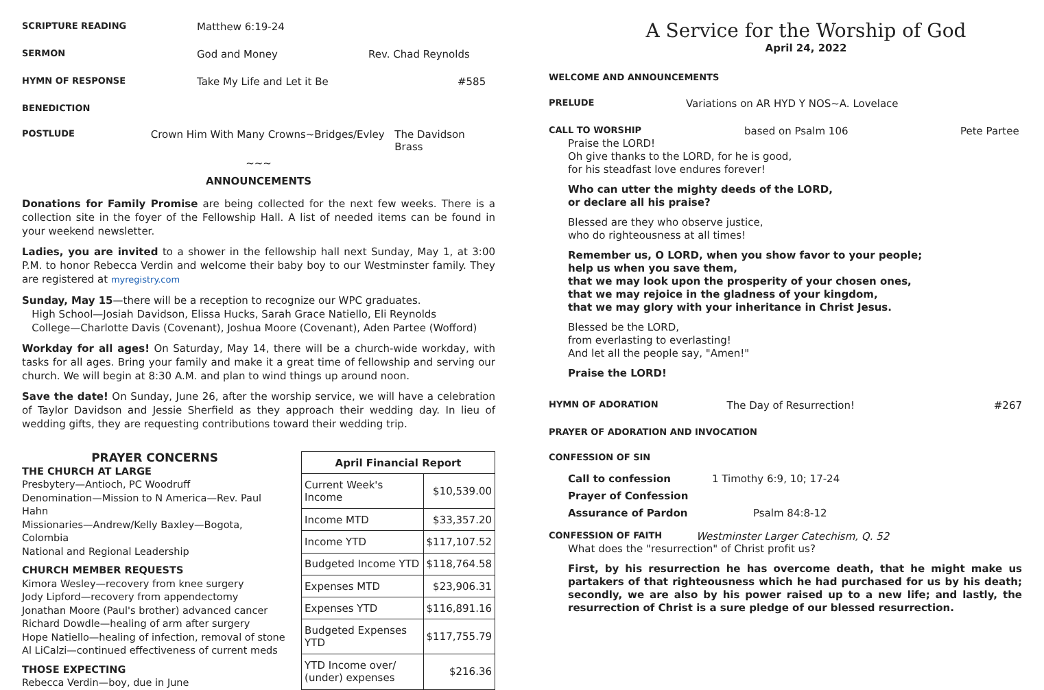SCRIPTURE READING Matthew 6:19-24
SERMON God and Money Rev. Chad Reynolds
HYMN OF RESPONSE Take My Life and Let it Be #585
BENEDICTION
POSTLUDE Crown Him With Many Crowns~Bridges/Evley The Davidson Brass
~~~
ANNOUNCEMENTS
Donations for Family Promise are being collected for the next few weeks. There is a collection site in the foyer of the Fellowship Hall. A list of needed items can be found in your weekend newsletter.
Ladies, you are invited to a shower in the fellowship hall next Sunday, May 1, at 3:00 P.M. to honor Rebecca Verdin and welcome their baby boy to our Westminster family. They are registered at myregistry.com
Sunday, May 15—there will be a reception to recognize our WPC graduates.
High School—Josiah Davidson, Elissa Hucks, Sarah Grace Natiello, Eli Reynolds
College—Charlotte Davis (Covenant), Joshua Moore (Covenant), Aden Partee (Wofford)
Workday for all ages! On Saturday, May 14, there will be a church-wide workday, with tasks for all ages. Bring your family and make it a great time of fellowship and serving our church. We will begin at 8:30 A.M. and plan to wind things up around noon.
Save the date! On Sunday, June 26, after the worship service, we will have a celebration of Taylor Davidson and Jessie Sherfield as they approach their wedding day. In lieu of wedding gifts, they are requesting contributions toward their wedding trip.
PRAYER CONCERNS
THE CHURCH AT LARGE
Presbytery—Antioch, PC Woodruff
Denomination—Mission to N America—Rev. Paul Hahn
Missionaries—Andrew/Kelly Baxley—Bogota, Colombia
National and Regional Leadership
CHURCH MEMBER REQUESTS
Kimora Wesley—recovery from knee surgery
Jody Lipford—recovery from appendectomy
Jonathan Moore (Paul's brother) advanced cancer
Richard Dowdle—healing of arm after surgery
Hope Natiello—healing of infection, removal of stone
Al LiCalzi—continued effectiveness of current meds
THOSE EXPECTING
Rebecca Verdin—boy, due in June
| April Financial Report | |
| --- | --- |
| Current Week's Income | $10,539.00 |
| Income MTD | $33,357.20 |
| Income YTD | $117,107.52 |
| Budgeted Income YTD | $118,764.58 |
| Expenses MTD | $23,906.31 |
| Expenses YTD | $116,891.16 |
| Budgeted Expenses YTD | $117,755.79 |
| YTD Income over/ (under) expenses | $216.36 |
A Service for the Worship of God
April 24, 2022
WELCOME AND ANNOUNCEMENTS
PRELUDE Variations on AR HYD Y NOS~A. Lovelace
CALL TO WORSHIP based on Psalm 106 Pete Partee
Praise the LORD!
Oh give thanks to the LORD, for he is good,
for his steadfast love endures forever!
Who can utter the mighty deeds of the LORD,
or declare all his praise?
Blessed are they who observe justice,
who do righteousness at all times!
Remember us, O LORD, when you show favor to your people;
help us when you save them,
that we may look upon the prosperity of your chosen ones,
that we may rejoice in the gladness of your kingdom,
that we may glory with your inheritance in Christ Jesus.
Blessed be the LORD,
from everlasting to everlasting!
And let all the people say, "Amen!"
Praise the LORD!
HYMN OF ADORATION The Day of Resurrection! #267
PRAYER OF ADORATION AND INVOCATION
CONFESSION OF SIN
Call to confession 1 Timothy 6:9, 10; 17-24
Prayer of Confession
Assurance of Pardon Psalm 84:8-12
CONFESSION OF FAITH Westminster Larger Catechism, Q. 52
What does the "resurrection" of Christ profit us?
First, by his resurrection he has overcome death, that he might make us partakers of that righteousness which he had purchased for us by his death; secondly, we are also by his power raised up to a new life; and lastly, the resurrection of Christ is a sure pledge of our blessed resurrection.